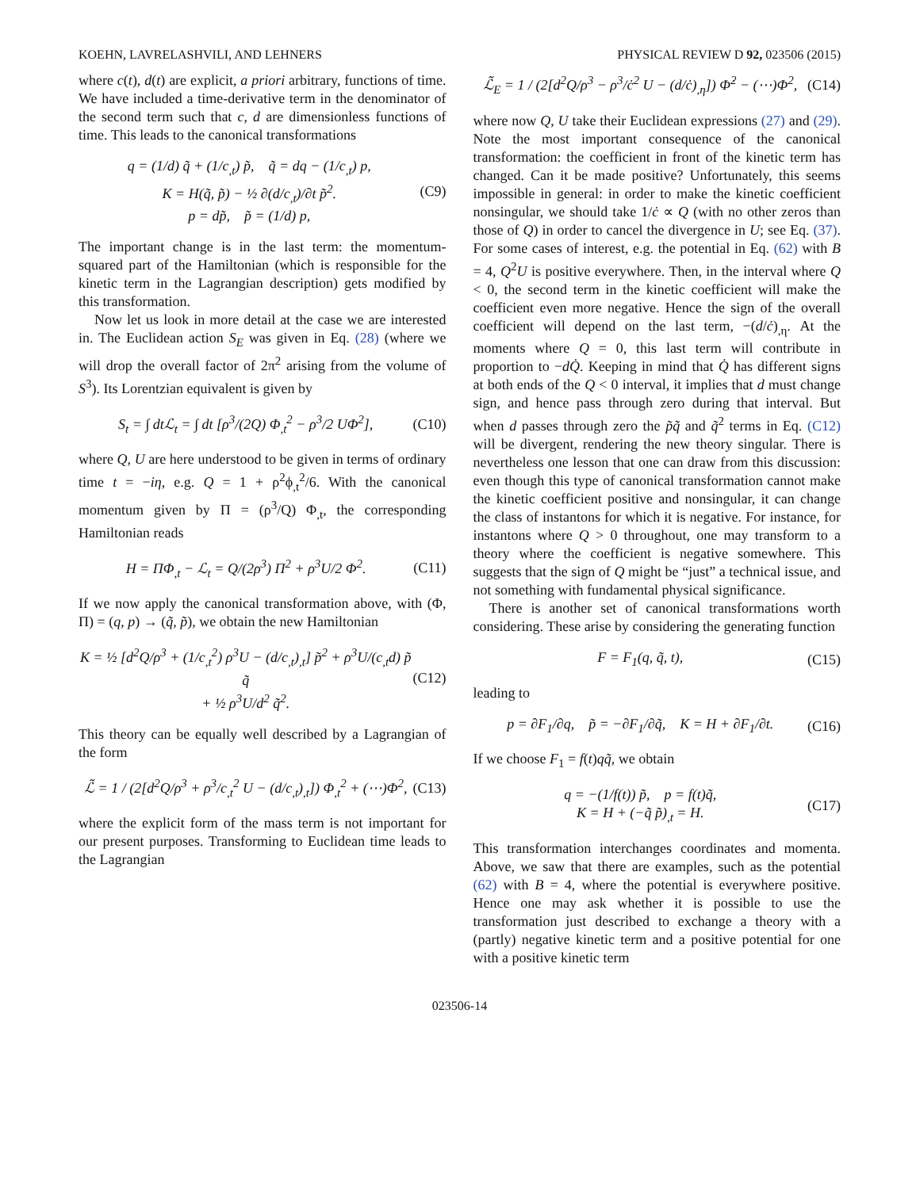KOEHN, LAVRELASHVILI, AND LEHNERS PHYSICAL REVIEW D 92, 023506 (2015)
where c(t), d(t) are explicit, a priori arbitrary, functions of time. We have included a time-derivative term in the denominator of the second term such that c, d are dimensionless functions of time. This leads to the canonical transformations
q = (1/d) q̃ + (1/c<sub>,t</sub>) p̃, q̃ = dq − (1/c<sub>,t</sub>) p,
K = H(q̃, p̃) − ½ ∂(d/c<sub>,t</sub>)/∂t p̃<sup>2</sup>.
p = dp̃, p̃ = (1/d) p,
(C9)
The important change is in the last term: the momentum-squared part of the Hamiltonian (which is responsible for the kinetic term in the Lagrangian description) gets modified by this transformation.
Now let us look in more detail at the case we are interested in. The Euclidean action S<sub>E</sub> was given in Eq. (28) (where we will drop the overall factor of 2π<sup>2</sup> arising from the volume of S<sup>3</sup>). Its Lorentzian equivalent is given by
S<sub>t</sub> = ∫ dtℒ<sub>t</sub> = ∫ dt [ρ<sup>3</sup>/(2Q) Φ<sub>,t</sub><sup>2</sup> − ρ<sup>3</sup>/2 UΦ<sup>2</sup>],
(C10)
where Q, U are here understood to be given in terms of ordinary time t = −iη, e.g. Q = 1 + ρ<sup>2</sup>ϕ<sub>,t</sub><sup>2</sup>/6. With the canonical momentum given by Π = (ρ<sup>3</sup>/Q) Φ<sub>,t</sub>, the corresponding Hamiltonian reads
H = ΠΦ<sub>,t</sub> − ℒ<sub>t</sub> = Q/(2ρ<sup>3</sup>) Π<sup>2</sup> + ρ<sup>3</sup>U/2 Φ<sup>2</sup>.
(C11)
If we now apply the canonical transformation above, with (Φ, Π) = (q, p) → (q̃, p̃), we obtain the new Hamiltonian
K = ½ [d<sup>2</sup>Q/ρ<sup>3</sup> + (1/c<sub>,t</sub><sup>2</sup>) ρ<sup>3</sup>U − (d/c<sub>,t</sub>)<sub>,t</sub>] p̃<sup>2</sup> + ρ<sup>3</sup>U/(c<sub>,t</sub>d) p̃ q̃
+ ½ ρ<sup>3</sup>U/d<sup>2</sup> q̃<sup>2</sup>.
(C12)
This theory can be equally well described by a Lagrangian of the form
ℒ̃ = 1 / (2[d<sup>2</sup>Q/ρ<sup>3</sup> + ρ<sup>3</sup>/c<sub>,t</sub><sup>2</sup> U − (d/c<sub>,t</sub>)<sub>,t</sub>]) Φ<sub>,t</sub><sup>2</sup> + (⋯)Φ<sup>2</sup>,
(C13)
where the explicit form of the mass term is not important for our present purposes. Transforming to Euclidean time leads to the Lagrangian
ℒ̃<sub>E</sub> = 1 / (2[d<sup>2</sup>Q/ρ<sup>3</sup> − ρ<sup>3</sup>/ċ<sup>2</sup> U − (d/ċ)<sub>,η</sub>]) Φ̇<sup>2</sup> − (⋯)Φ<sup>2</sup>,
(C14)
where now Q, U take their Euclidean expressions (27) and (29). Note the most important consequence of the canonical transformation: the coefficient in front of the kinetic term has changed. Can it be made positive? Unfortunately, this seems impossible in general: in order to make the kinetic coefficient nonsingular, we should take 1/ċ ∝ Q (with no other zeros than those of Q) in order to cancel the divergence in U; see Eq. (37). For some cases of interest, e.g. the potential in Eq. (62) with B = 4, Q<sup>2</sup>U is positive everywhere. Then, in the interval where Q < 0, the second term in the kinetic coefficient will make the coefficient even more negative. Hence the sign of the overall coefficient will depend on the last term, −(d/ċ)<sub>,η</sub>. At the moments where Q = 0, this last term will contribute in proportion to −dQ̇. Keeping in mind that Q̇ has different signs at both ends of the Q < 0 interval, it implies that d must change sign, and hence pass through zero during that interval. But when d passes through zero the p̃q̃ and q̃<sup>2</sup> terms in Eq. (C12) will be divergent, rendering the new theory singular. There is nevertheless one lesson that one can draw from this discussion: even though this type of canonical transformation cannot make the kinetic coefficient positive and nonsingular, it can change the class of instantons for which it is negative. For instance, for instantons where Q > 0 throughout, one may transform to a theory where the coefficient is negative somewhere. This suggests that the sign of Q might be “just” a technical issue, and not something with fundamental physical significance.
There is another set of canonical transformations worth considering. These arise by considering the generating function
F = F<sub>1</sub>(q, q̃, t), (C15)
leading to
p = ∂F<sub>1</sub>/∂q, p̃ = −∂F<sub>1</sub>/∂q̃, K = H + ∂F<sub>1</sub>/∂t.
(C16)
If we choose F<sub>1</sub> = f(t)qq̃, we obtain
q = −(1/f(t)) p̃, p = f(t)q̃,
K = H + (−q̃ p̃)<sub>,t</sub> = H.
(C17)
This transformation interchanges coordinates and momenta. Above, we saw that there are examples, such as the potential (62) with B = 4, where the potential is everywhere positive. Hence one may ask whether it is possible to use the transformation just described to exchange a theory with a (partly) negative kinetic term and a positive potential for one with a positive kinetic term
023506-14